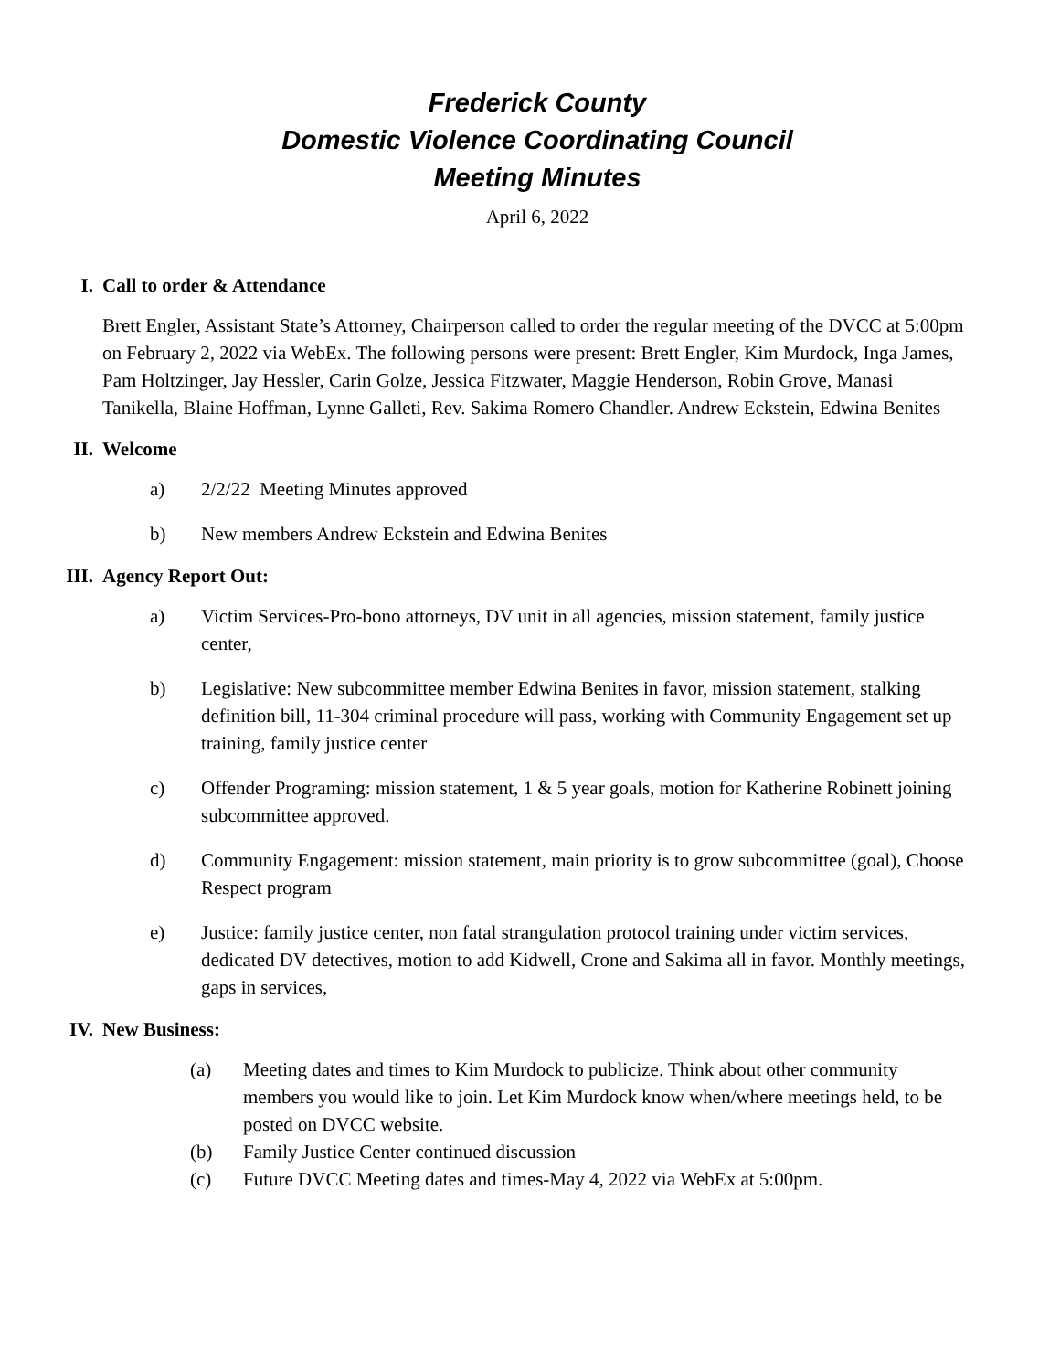Frederick County
Domestic Violence Coordinating Council
Meeting Minutes
April 6, 2022
I. Call to order & Attendance
Brett Engler, Assistant State’s Attorney, Chairperson called to order the regular meeting of the DVCC at 5:00pm on February 2, 2022 via WebEx. The following persons were present: Brett Engler, Kim Murdock, Inga James, Pam Holtzinger, Jay Hessler, Carin Golze, Jessica Fitzwater, Maggie Henderson, Robin Grove, Manasi Tanikella, Blaine Hoffman, Lynne Galleti, Rev. Sakima Romero Chandler. Andrew Eckstein, Edwina Benites
II. Welcome
a) 2/2/22 Meeting Minutes approved
b) New members Andrew Eckstein and Edwina Benites
III. Agency Report Out:
a) Victim Services-Pro-bono attorneys, DV unit in all agencies, mission statement, family justice center,
b) Legislative: New subcommittee member Edwina Benites in favor, mission statement, stalking definition bill, 11-304 criminal procedure will pass, working with Community Engagement set up training, family justice center
c) Offender Programing: mission statement, 1 & 5 year goals, motion for Katherine Robinett joining subcommittee approved.
d) Community Engagement: mission statement, main priority is to grow subcommittee (goal), Choose Respect program
e) Justice: family justice center, non fatal strangulation protocol training under victim services, dedicated DV detectives, motion to add Kidwell, Crone and Sakima all in favor. Monthly meetings, gaps in services,
IV. New Business:
(a) Meeting dates and times to Kim Murdock to publicize. Think about other community members you would like to join. Let Kim Murdock know when/where meetings held, to be posted on DVCC website.
(b) Family Justice Center continued discussion
(c) Future DVCC Meeting dates and times-May 4, 2022 via WebEx at 5:00pm.